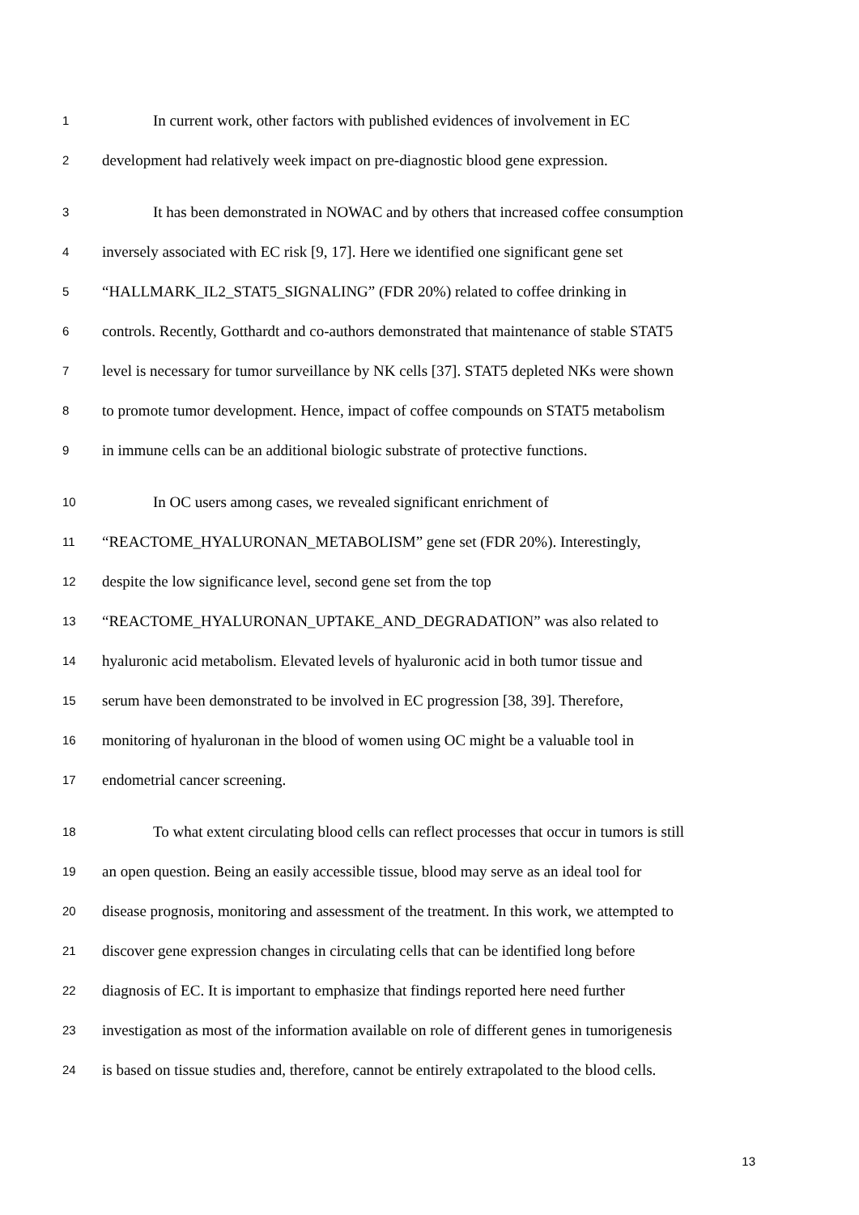1 In current work, other factors with published evidences of involvement in EC
2 development had relatively week impact on pre-diagnostic blood gene expression.
3 It has been demonstrated in NOWAC and by others that increased coffee consumption
4 inversely associated with EC risk [9, 17]. Here we identified one significant gene set
5 “HALLMARK_IL2_STAT5_SIGNALING” (FDR 20%) related to coffee drinking in
6 controls. Recently, Gotthardt and co-authors demonstrated that maintenance of stable STAT5
7 level is necessary for tumor surveillance by NK cells [37]. STAT5 depleted NKs were shown
8 to promote tumor development. Hence, impact of coffee compounds on STAT5 metabolism
9 in immune cells can be an additional biologic substrate of protective functions.
10 In OC users among cases, we revealed significant enrichment of
11 “REACTOME_HYALURONAN_METABOLISM” gene set (FDR 20%). Interestingly,
12 despite the low significance level, second gene set from the top
13 “REACTOME_HYALURONAN_UPTAKE_AND_DEGRADATION” was also related to
14 hyaluronic acid metabolism. Elevated levels of hyaluronic acid in both tumor tissue and
15 serum have been demonstrated to be involved in EC progression [38, 39]. Therefore,
16 monitoring of hyaluronan in the blood of women using OC might be a valuable tool in
17 endometrial cancer screening.
18 To what extent circulating blood cells can reflect processes that occur in tumors is still
19 an open question. Being an easily accessible tissue, blood may serve as an ideal tool for
20 disease prognosis, monitoring and assessment of the treatment. In this work, we attempted to
21 discover gene expression changes in circulating cells that can be identified long before
22 diagnosis of EC. It is important to emphasize that findings reported here need further
23 investigation as most of the information available on role of different genes in tumorigenesis
24 is based on tissue studies and, therefore, cannot be entirely extrapolated to the blood cells.
13